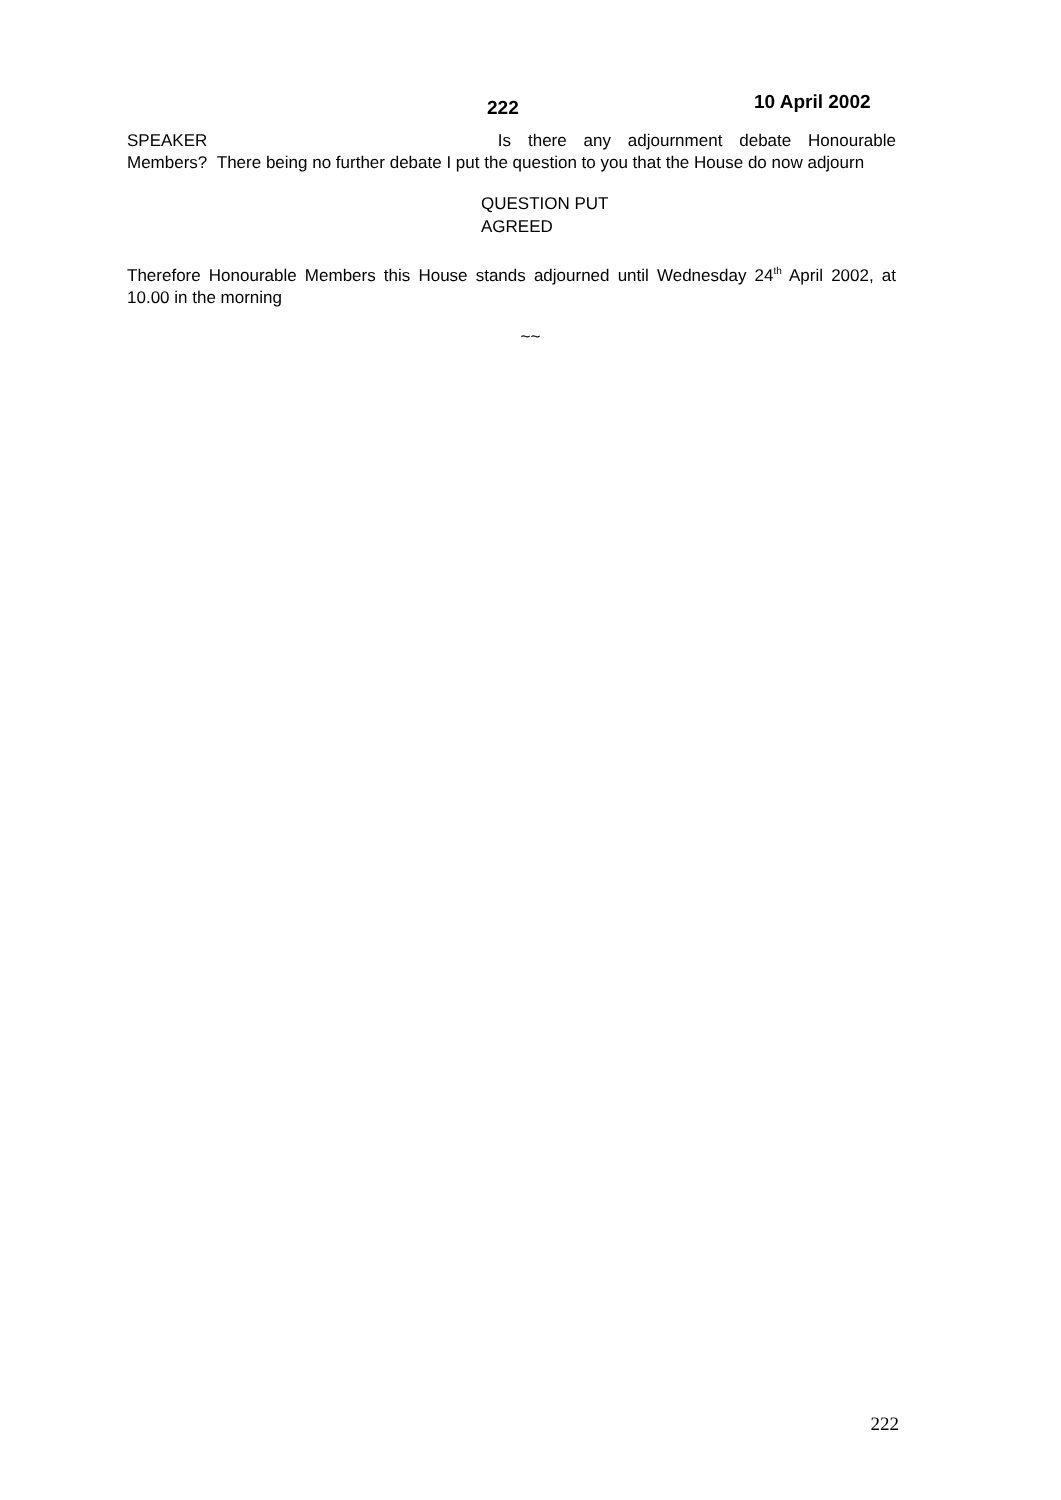222 10 April 2002
SPEAKER Is there any adjournment debate Honourable Members? There being no further debate I put the question to you that the House do now adjourn
QUESTION PUT
AGREED
Therefore Honourable Members this House stands adjourned until Wednesday 24<sup>th</sup> April 2002, at 10.00 in the morning
~~
222